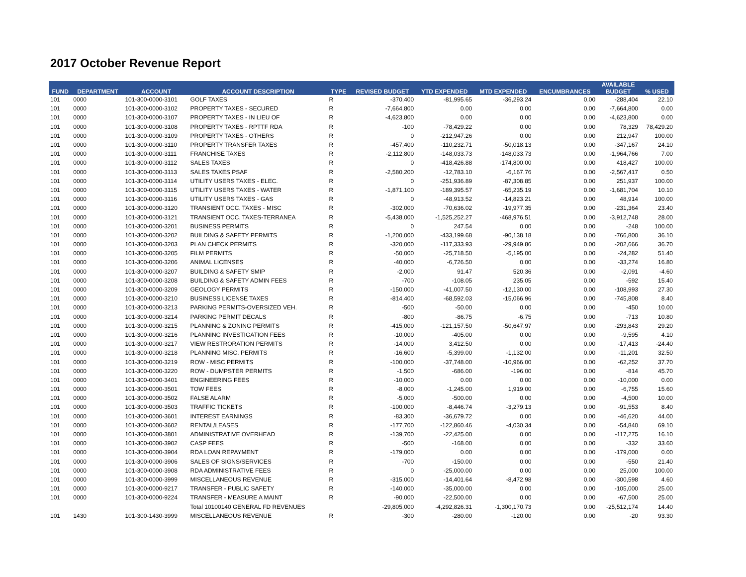2017 October Revenue Report
| | | | | | | | | | AVAILABLE | |
| --- | --- | --- | --- | --- | --- | --- | --- | --- | --- | --- |
| FUND | DEPARTMENT | ACCOUNT | ACCOUNT DESCRIPTION | TYPE | REVISED BUDGET | YTD EXPENDED | MTD EXPENDED | ENCUMBRANCES | BUDGET | % USED |
| 101 | 0000 | 101-300-0000-3101 | GOLF TAXES | R | -370,400 | -81,995.65 | -36,293.24 | 0.00 | -288,404 | 22.10 |
| 101 | 0000 | 101-300-0000-3102 | PROPERTY TAXES - SECURED | R | -7,664,800 | 0.00 | 0.00 | 0.00 | -7,664,800 | 0.00 |
| 101 | 0000 | 101-300-0000-3107 | PROPERTY TAXES - IN LIEU OF | R | -4,623,800 | 0.00 | 0.00 | 0.00 | -4,623,800 | 0.00 |
| 101 | 0000 | 101-300-0000-3108 | PROPERTY TAXES - RPTTF RDA | R | -100 | -78,429.22 | 0.00 | 0.00 | 78,329 | 78,429.20 |
| 101 | 0000 | 101-300-0000-3109 | PROPERTY TAXES - OTHERS | R | 0 | -212,947.26 | 0.00 | 0.00 | 212,947 | 100.00 |
| 101 | 0000 | 101-300-0000-3110 | PROPERTY TRANSFER TAXES | R | -457,400 | -110,232.71 | -50,018.13 | 0.00 | -347,167 | 24.10 |
| 101 | 0000 | 101-300-0000-3111 | FRANCHISE TAXES | R | -2,112,800 | -148,033.73 | -148,033.73 | 0.00 | -1,964,766 | 7.00 |
| 101 | 0000 | 101-300-0000-3112 | SALES TAXES | R | 0 | -418,426.88 | -174,800.00 | 0.00 | 418,427 | 100.00 |
| 101 | 0000 | 101-300-0000-3113 | SALES TAXES PSAF | R | -2,580,200 | -12,783.10 | -6,167.76 | 0.00 | -2,567,417 | 0.50 |
| 101 | 0000 | 101-300-0000-3114 | UTILITY USERS TAXES - ELEC. | R | 0 | -251,936.89 | -87,308.85 | 0.00 | 251,937 | 100.00 |
| 101 | 0000 | 101-300-0000-3115 | UTILITY USERS TAXES - WATER | R | -1,871,100 | -189,395.57 | -65,235.19 | 0.00 | -1,681,704 | 10.10 |
| 101 | 0000 | 101-300-0000-3116 | UTILITY USERS TAXES - GAS | R | 0 | -48,913.52 | -14,823.21 | 0.00 | 48,914 | 100.00 |
| 101 | 0000 | 101-300-0000-3120 | TRANSIENT OCC. TAXES - MISC | R | -302,000 | -70,636.02 | -19,977.35 | 0.00 | -231,364 | 23.40 |
| 101 | 0000 | 101-300-0000-3121 | TRANSIENT OCC. TAXES-TERRANEA | R | -5,438,000 | -1,525,252.27 | -468,976.51 | 0.00 | -3,912,748 | 28.00 |
| 101 | 0000 | 101-300-0000-3201 | BUSINESS PERMITS | R | 0 | 247.54 | 0.00 | 0.00 | -248 | 100.00 |
| 101 | 0000 | 101-300-0000-3202 | BUILDING & SAFETY PERMITS | R | -1,200,000 | -433,199.68 | -90,138.18 | 0.00 | -766,800 | 36.10 |
| 101 | 0000 | 101-300-0000-3203 | PLAN CHECK PERMITS | R | -320,000 | -117,333.93 | -29,949.86 | 0.00 | -202,666 | 36.70 |
| 101 | 0000 | 101-300-0000-3205 | FILM PERMITS | R | -50,000 | -25,718.50 | -5,195.00 | 0.00 | -24,282 | 51.40 |
| 101 | 0000 | 101-300-0000-3206 | ANIMAL LICENSES | R | -40,000 | -6,726.50 | 0.00 | 0.00 | -33,274 | 16.80 |
| 101 | 0000 | 101-300-0000-3207 | BUILDING & SAFETY SMIP | R | -2,000 | 91.47 | 520.36 | 0.00 | -2,091 | -4.60 |
| 101 | 0000 | 101-300-0000-3208 | BUILDING & SAFETY ADMIN FEES | R | -700 | -108.05 | 235.05 | 0.00 | -592 | 15.40 |
| 101 | 0000 | 101-300-0000-3209 | GEOLOGY PERMITS | R | -150,000 | -41,007.50 | -12,130.00 | 0.00 | -108,993 | 27.30 |
| 101 | 0000 | 101-300-0000-3210 | BUSINESS LICENSE TAXES | R | -814,400 | -68,592.03 | -15,066.96 | 0.00 | -745,808 | 8.40 |
| 101 | 0000 | 101-300-0000-3213 | PARKING PERMITS-OVERSIZED VEH. | R | -500 | -50.00 | 0.00 | 0.00 | -450 | 10.00 |
| 101 | 0000 | 101-300-0000-3214 | PARKING PERMIT DECALS | R | -800 | -86.75 | -6.75 | 0.00 | -713 | 10.80 |
| 101 | 0000 | 101-300-0000-3215 | PLANNING & ZONING PERMITS | R | -415,000 | -121,157.50 | -50,647.97 | 0.00 | -293,843 | 29.20 |
| 101 | 0000 | 101-300-0000-3216 | PLANNING INVESTIGATION FEES | R | -10,000 | -405.00 | 0.00 | 0.00 | -9,595 | 4.10 |
| 101 | 0000 | 101-300-0000-3217 | VIEW RESTRORATION PERMITS | R | -14,000 | 3,412.50 | 0.00 | 0.00 | -17,413 | -24.40 |
| 101 | 0000 | 101-300-0000-3218 | PLANNING MISC. PERMITS | R | -16,600 | -5,399.00 | -1,132.00 | 0.00 | -11,201 | 32.50 |
| 101 | 0000 | 101-300-0000-3219 | ROW - MISC PERMITS | R | -100,000 | -37,748.00 | -10,966.00 | 0.00 | -62,252 | 37.70 |
| 101 | 0000 | 101-300-0000-3220 | ROW - DUMPSTER PERMITS | R | -1,500 | -686.00 | -196.00 | 0.00 | -814 | 45.70 |
| 101 | 0000 | 101-300-0000-3401 | ENGINEERING FEES | R | -10,000 | 0.00 | 0.00 | 0.00 | -10,000 | 0.00 |
| 101 | 0000 | 101-300-0000-3501 | TOW FEES | R | -8,000 | -1,245.00 | 1,919.00 | 0.00 | -6,755 | 15.60 |
| 101 | 0000 | 101-300-0000-3502 | FALSE ALARM | R | -5,000 | -500.00 | 0.00 | 0.00 | -4,500 | 10.00 |
| 101 | 0000 | 101-300-0000-3503 | TRAFFIC TICKETS | R | -100,000 | -8,446.74 | -3,279.13 | 0.00 | -91,553 | 8.40 |
| 101 | 0000 | 101-300-0000-3601 | INTEREST EARNINGS | R | -83,300 | -36,679.72 | 0.00 | 0.00 | -46,620 | 44.00 |
| 101 | 0000 | 101-300-0000-3602 | RENTAL/LEASES | R | -177,700 | -122,860.46 | -4,030.34 | 0.00 | -54,840 | 69.10 |
| 101 | 0000 | 101-300-0000-3801 | ADMINISTRATIVE OVERHEAD | R | -139,700 | -22,425.00 | 0.00 | 0.00 | -117,275 | 16.10 |
| 101 | 0000 | 101-300-0000-3902 | CASP FEES | R | -500 | -168.00 | 0.00 | 0.00 | -332 | 33.60 |
| 101 | 0000 | 101-300-0000-3904 | RDA LOAN REPAYMENT | R | -179,000 | 0.00 | 0.00 | 0.00 | -179,000 | 0.00 |
| 101 | 0000 | 101-300-0000-3906 | SALES OF SIGNS/SERVICES | R | -700 | -150.00 | 0.00 | 0.00 | -550 | 21.40 |
| 101 | 0000 | 101-300-0000-3908 | RDA ADMINISTRATIVE FEES | R | 0 | -25,000.00 | 0.00 | 0.00 | 25,000 | 100.00 |
| 101 | 0000 | 101-300-0000-3999 | MISCELLANEOUS REVENUE | R | -315,000 | -14,401.64 | -8,472.98 | 0.00 | -300,598 | 4.60 |
| 101 | 0000 | 101-300-0000-9217 | TRANSFER - PUBLIC SAFETY | R | -140,000 | -35,000.00 | 0.00 | 0.00 | -105,000 | 25.00 |
| 101 | 0000 | 101-300-0000-9224 | TRANSFER - MEASURE A MAINT | R | -90,000 | -22,500.00 | 0.00 | 0.00 | -67,500 | 25.00 |
| | | | Total 10100140 GENERAL FD REVENUES | | -29,805,000 | -4,292,826.31 | -1,300,170.73 | 0.00 | -25,512,174 | 14.40 |
| 101 | 1430 | 101-300-1430-3999 | MISCELLANEOUS REVENUE | R | -300 | -280.00 | -120.00 | 0.00 | -20 | 93.30 |